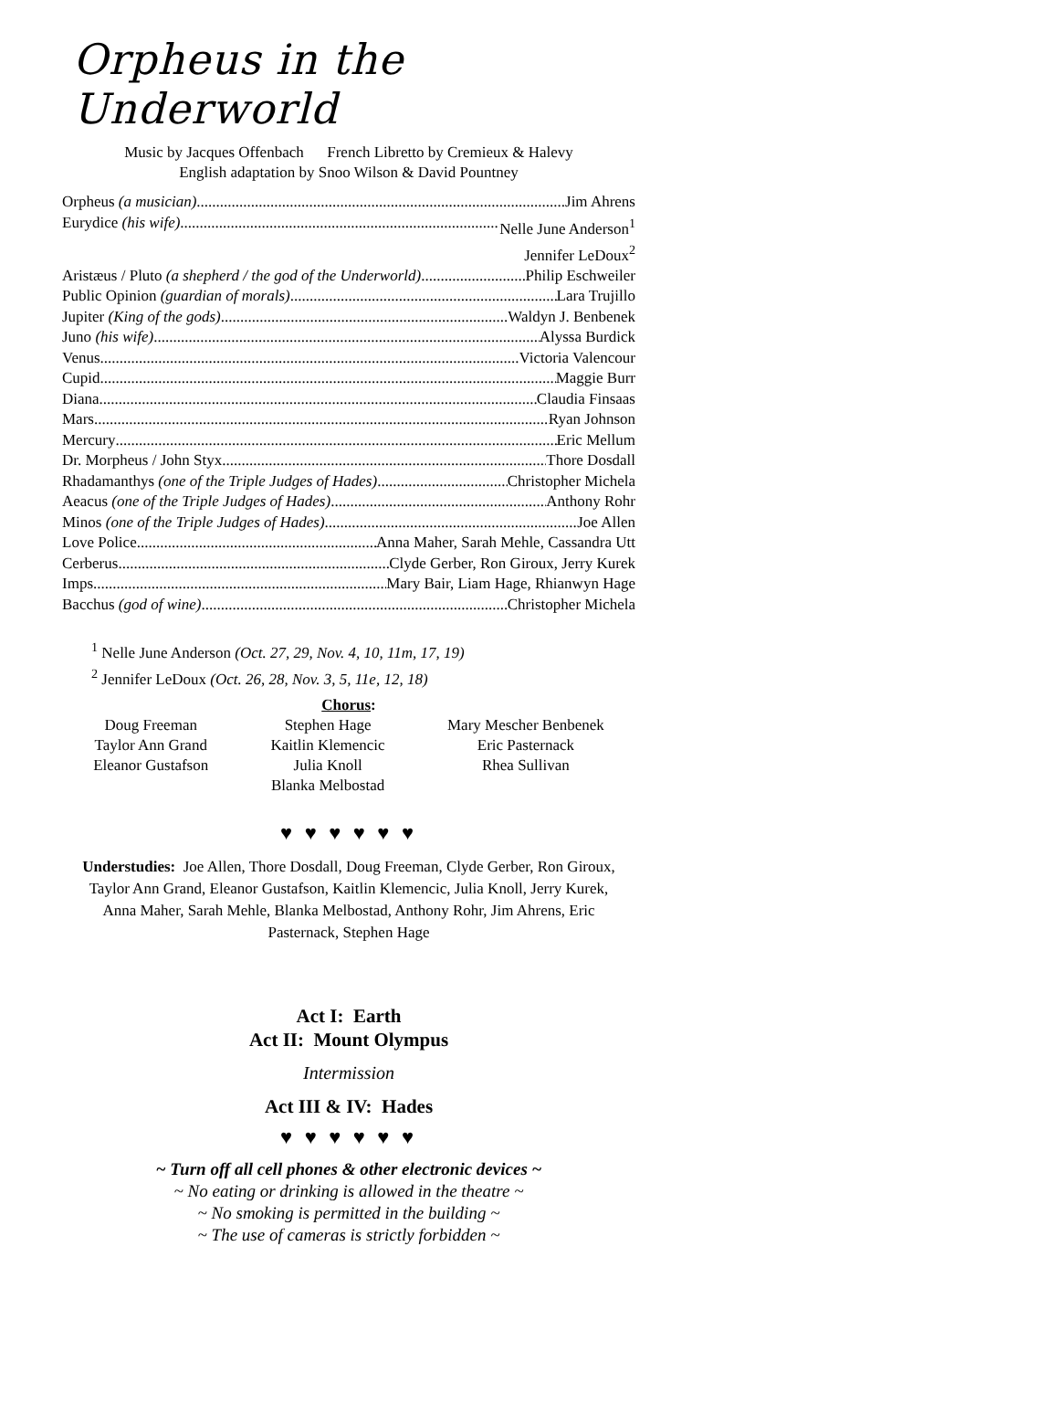Orpheus in the Underworld
Music by Jacques Offenbach French Libretto by Cremieux & Halevy
English adaptation by Snoo Wilson & David Pountney
Orpheus (a musician) Jim Ahrens
Eurydice (his wife) Nelle June Anderson<sup>1</sup>
Jennifer LeDoux<sup>2</sup>
Aristæus / Pluto (a shepherd / the god of the Underworld) Philip Eschweiler
Public Opinion (guardian of morals) Lara Trujillo
Jupiter (King of the gods) Waldyn J. Benbenek
Juno (his wife) Alyssa Burdick
Venus Victoria Valencour
Cupid Maggie Burr
Diana Claudia Finsaas
Mars Ryan Johnson
Mercury Eric Mellum
Dr. Morpheus / John Styx Thore Dosdall
Rhadamanthys (one of the Triple Judges of Hades) Christopher Michela
Aeacus (one of the Triple Judges of Hades) Anthony Rohr
Minos (one of the Triple Judges of Hades) Joe Allen
Love Police Anna Maher, Sarah Mehle, Cassandra Utt
Cerberus Clyde Gerber, Ron Giroux, Jerry Kurek
Imps Mary Bair, Liam Hage, Rhianwyn Hage
Bacchus (god of wine) Christopher Michela
<sup>1</sup> Nelle June Anderson (Oct. 27, 29, Nov. 4, 10, 11m, 17, 19)
<sup>2</sup> Jennifer LeDoux (Oct. 26, 28, Nov. 3, 5, 11e, 12, 18)
Chorus:
Doug Freeman
Taylor Ann Grand
Eleanor Gustafson
Stephen Hage
Kaitlin Klemencic
Julia Knoll
Blanka Melbostad
Mary Mescher Benbenek
Eric Pasternack
Rhea Sullivan
♥ ♥ ♥ ♥ ♥ ♥
Understudies: Joe Allen, Thore Dosdall, Doug Freeman, Clyde Gerber, Ron Giroux, Taylor Ann Grand, Eleanor Gustafson, Kaitlin Klemencic, Julia Knoll, Jerry Kurek, Anna Maher, Sarah Mehle, Blanka Melbostad, Anthony Rohr, Jim Ahrens, Eric Pasternack, Stephen Hage
Act I: Earth
Act II: Mount Olympus
Intermission
Act III & IV: Hades
♥ ♥ ♥ ♥ ♥ ♥
~ Turn off all cell phones & other electronic devices ~
~ No eating or drinking is allowed in the theatre ~
~ No smoking is permitted in the building ~
~ The use of cameras is strictly forbidden ~